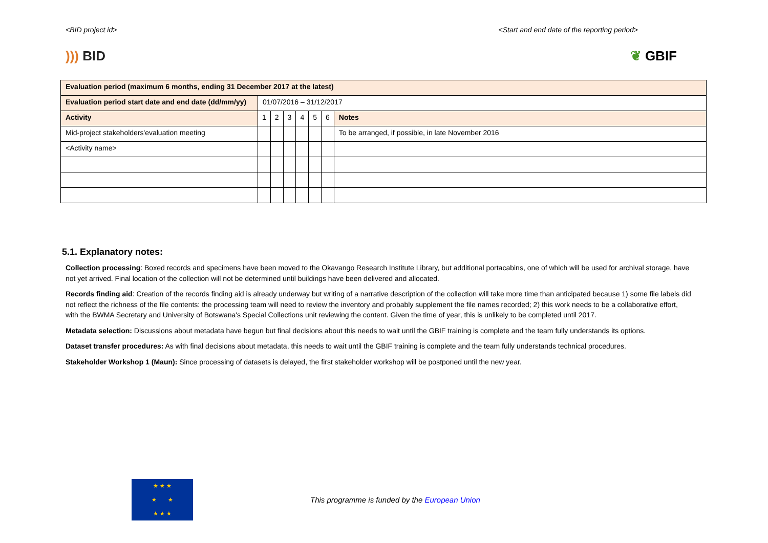<BID project id> <Start and end date of the reporting period>
))) BID ❦ GBIF
| Evaluation period (maximum 6 months, ending 31 December 2017 at the latest) | | | | | | | |
| Evaluation period start date and end date (dd/mm/yy) | 01/07/2016 – 31/12/2017 | | | | | | |
| Activity | 1 | 2 | 3 | 4 | 5 | 6 | Notes |
| Mid-project stakeholders'evaluation meeting | | | | | | | To be arranged, if possible, in late November 2016 |
| <Activity name> | | | | | | | |
5.1. Explanatory notes:
Collection processing: Boxed records and specimens have been moved to the Okavango Research Institute Library, but additional portacabins, one of which will be used for archival storage, have not yet arrived. Final location of the collection will not be determined until buildings have been delivered and allocated.
Records finding aid: Creation of the records finding aid is already underway but writing of a narrative description of the collection will take more time than anticipated because 1) some file labels did not reflect the richness of the file contents: the processing team will need to review the inventory and probably supplement the file names recorded; 2) this work needs to be a collaborative effort, with the BWMA Secretary and University of Botswana's Special Collections unit reviewing the content. Given the time of year, this is unlikely to be completed until 2017.
Metadata selection: Discussions about metadata have begun but final decisions about this needs to wait until the GBIF training is complete and the team fully understands its options.
Dataset transfer procedures: As with final decisions about metadata, this needs to wait until the GBIF training is complete and the team fully understands technical procedures.
Stakeholder Workshop 1 (Maun): Since processing of datasets is delayed, the first stakeholder workshop will be postponed until the new year.
★ ★ ★
★ ★
★ ★ ★
This programme is funded by the European Union